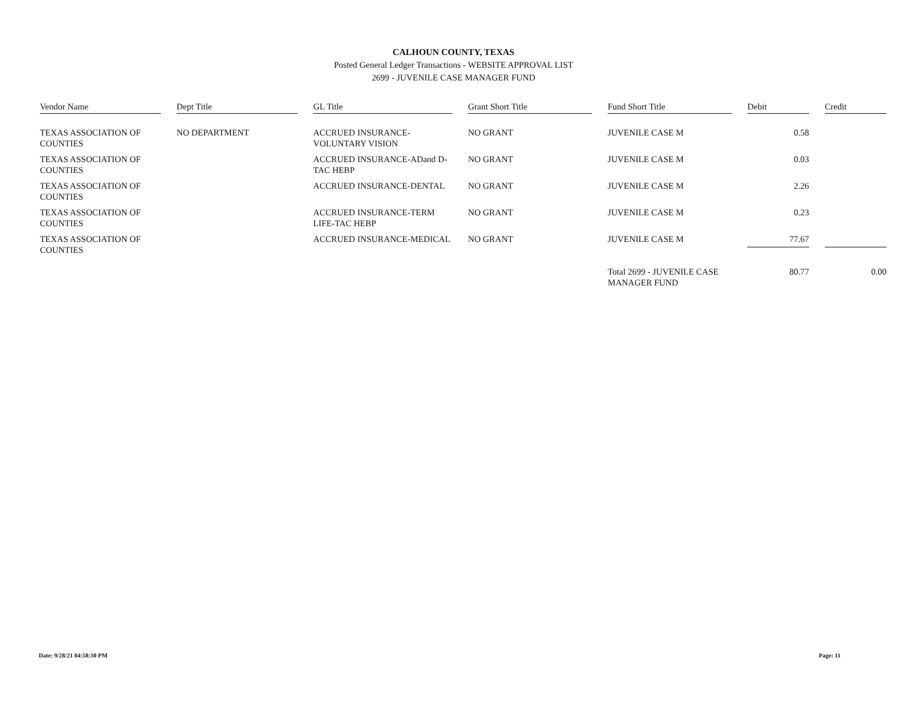CALHOUN COUNTY, TEXAS
Posted General Ledger Transactions - WEBSITE APPROVAL LIST
2699 - JUVENILE CASE MANAGER FUND
| Vendor Name | Dept Title | GL Title | Grant Short Title | Fund Short Title | Debit | Credit |
| --- | --- | --- | --- | --- | --- | --- |
| TEXAS ASSOCIATION OF COUNTIES | NO DEPARTMENT | ACCRUED INSURANCE-VOLUNTARY VISION | NO GRANT | JUVENILE CASE M | 0.58 | |
| TEXAS ASSOCIATION OF COUNTIES | | ACCRUED INSURANCE-ADand D-TAC HEBP | NO GRANT | JUVENILE CASE M | 0.03 | |
| TEXAS ASSOCIATION OF COUNTIES | | ACCRUED INSURANCE-DENTAL | NO GRANT | JUVENILE CASE M | 2.26 | |
| TEXAS ASSOCIATION OF COUNTIES | | ACCRUED INSURANCE-TERM LIFE-TAC HEBP | NO GRANT | JUVENILE CASE M | 0.23 | |
| TEXAS ASSOCIATION OF COUNTIES | | ACCRUED INSURANCE-MEDICAL | NO GRANT | JUVENILE CASE M | 77.67 | |
| | | | | Total 2699 - JUVENILE CASE MANAGER FUND | 80.77 | 0.00 |
Date: 9/28/21 04:58:30 PM Page: 11